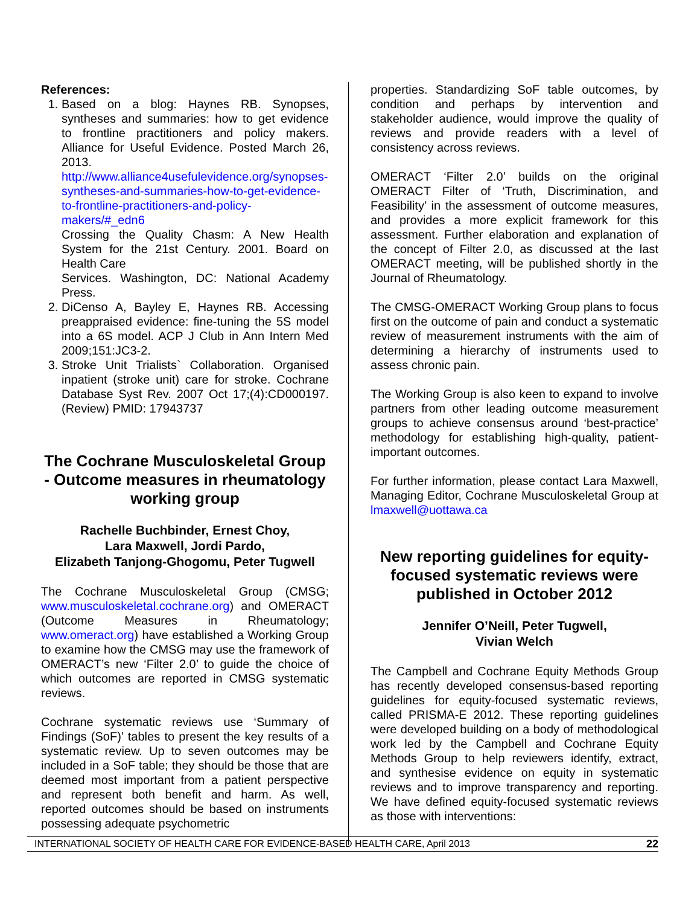References:
1. Based on a blog: Haynes RB. Synopses, syntheses and summaries: how to get evidence to frontline practitioners and policy makers. Alliance for Useful Evidence. Posted March 26, 2013.
http://www.alliance4usefulevidence.org/synopses-syntheses-and-summaries-how-to-get-evidence-to-frontline-practitioners-and-policy-makers/#_edn6
Crossing the Quality Chasm: A New Health System for the 21st Century. 2001. Board on Health Care
Services. Washington, DC: National Academy Press.
2. DiCenso A, Bayley E, Haynes RB. Accessing preappraised evidence: fine-tuning the 5S model into a 6S model. ACP J Club in Ann Intern Med 2009;151:JC3-2.
3. Stroke Unit Trialists` Collaboration. Organised inpatient (stroke unit) care for stroke. Cochrane Database Syst Rev. 2007 Oct 17;(4):CD000197. (Review) PMID: 17943737
The Cochrane Musculoskeletal Group - Outcome measures in rheumatology working group
Rachelle Buchbinder, Ernest Choy,
Lara Maxwell, Jordi Pardo,
Elizabeth Tanjong-Ghogomu, Peter Tugwell
The Cochrane Musculoskeletal Group (CMSG; www.musculoskeletal.cochrane.org) and OMERACT (Outcome Measures in Rheumatology; www.omeract.org) have established a Working Group to examine how the CMSG may use the framework of OMERACT’s new ‘Filter 2.0’ to guide the choice of which outcomes are reported in CMSG systematic reviews.
Cochrane systematic reviews use ‘Summary of Findings (SoF)’ tables to present the key results of a systematic review. Up to seven outcomes may be included in a SoF table; they should be those that are deemed most important from a patient perspective and represent both benefit and harm. As well, reported outcomes should be based on instruments possessing adequate psychometric
properties. Standardizing SoF table outcomes, by condition and perhaps by intervention and stakeholder audience, would improve the quality of reviews and provide readers with a level of consistency across reviews.
OMERACT ‘Filter 2.0’ builds on the original OMERACT Filter of ‘Truth, Discrimination, and Feasibility’ in the assessment of outcome measures, and provides a more explicit framework for this assessment. Further elaboration and explanation of the concept of Filter 2.0, as discussed at the last OMERACT meeting, will be published shortly in the Journal of Rheumatology.
The CMSG-OMERACT Working Group plans to focus first on the outcome of pain and conduct a systematic review of measurement instruments with the aim of determining a hierarchy of instruments used to assess chronic pain.
The Working Group is also keen to expand to involve partners from other leading outcome measurement groups to achieve consensus around ‘best-practice’ methodology for establishing high-quality, patient-important outcomes.
For further information, please contact Lara Maxwell, Managing Editor, Cochrane Musculoskeletal Group at lmaxwell@uottawa.ca
New reporting guidelines for equity-focused systematic reviews were published in October 2012
Jennifer O’Neill, Peter Tugwell,
Vivian Welch
The Campbell and Cochrane Equity Methods Group has recently developed consensus-based reporting guidelines for equity-focused systematic reviews, called PRISMA-E 2012. These reporting guidelines were developed building on a body of methodological work led by the Campbell and Cochrane Equity Methods Group to help reviewers identify, extract, and synthesise evidence on equity in systematic reviews and to improve transparency and reporting. We have defined equity-focused systematic reviews as those with interventions:
INTERNATIONAL SOCIETY OF HEALTH CARE FOR EVIDENCE-BASED HEALTH CARE, April 2013 22